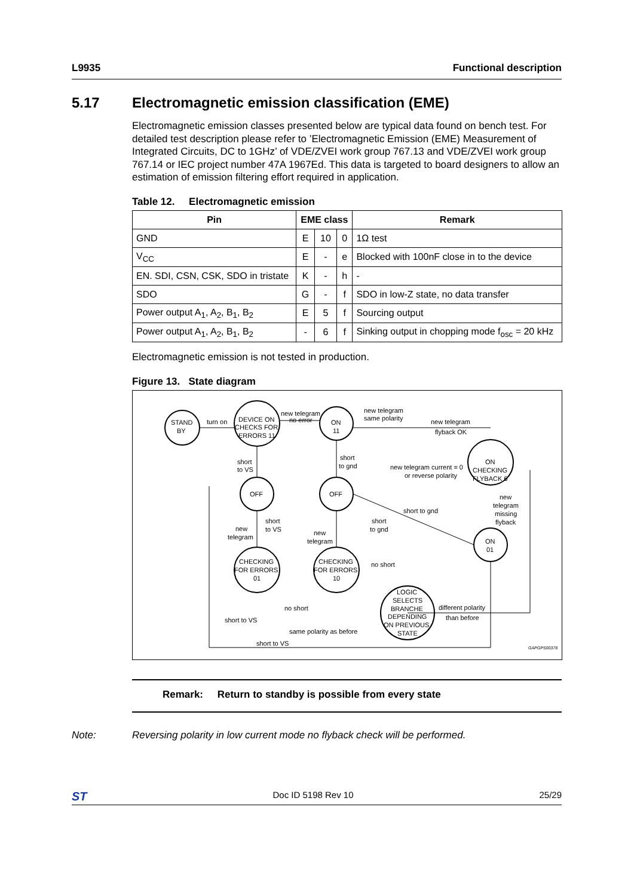L9935 Functional description
5.17 Electromagnetic emission classification (EME)
Electromagnetic emission classes presented below are typical data found on bench test. For detailed test description please refer to ’Electromagnetic Emission (EME) Measurement of Integrated Circuits, DC to 1GHz’ of VDE/ZVEI work group 767.13 and VDE/ZVEI work group 767.14 or IEC project number 47A 1967Ed. This data is targeted to board designers to allow an estimation of emission filtering effort required in application.
Table 12. Electromagnetic emission
| Pin | EME class | | | Remark |
| --- | --- | --- | --- | --- |
| GND | E | 10 | 0 | 1Ω test |
| V<sub>CC</sub> | E | - | e | Blocked with 100nF close in to the device |
| EN. SDI, CSN, CSK, SDO in tristate | K | - | h | - |
| SDO | G | - | f | SDO in low-Z state, no data transfer |
| Power output A<sub>1</sub>, A<sub>2</sub>, B<sub>1</sub>, B<sub>2</sub> | E | 5 | f | Sourcing output |
| Power output A<sub>1</sub>, A<sub>2</sub>, B<sub>1</sub>, B<sub>2</sub> | - | 6 | f | Sinking output in chopping mode f<sub>osc</sub> = 20 kHz |
Electromagnetic emission is not tested in production.
Figure 13. State diagram
STAND
BY
turn on
DEVICE ON
CHECKS FOR
ERRORS 11
new telegram
no error
ON
11
new telegram
same polarity
new telegram
flyback OK
short
to VS
short
to gnd
new telegram current = 0
or reverse polarity
ON
CHECKING
FLYBACK 6
OFF
OFF
new
telegram
missing
flyback
short to gnd
short
to VS
short
to gnd
new
telegram
new
telegram
ON
01
CHECKING
FOR ERRORS
01
CHECKING
FOR ERRORS
10
no short
LOGIC
SELECTS
BRANCHE
DEPENDING
ON PREVIOUS
STATE
no short
different polarity
than before
short to VS
same polarity as before
short to VS
GAPGPS00378
Remark: Return to standby is possible from every state
Note: Reversing polarity in low current mode no flyback check will be performed.
ST Doc ID 5198 Rev 10 25/29